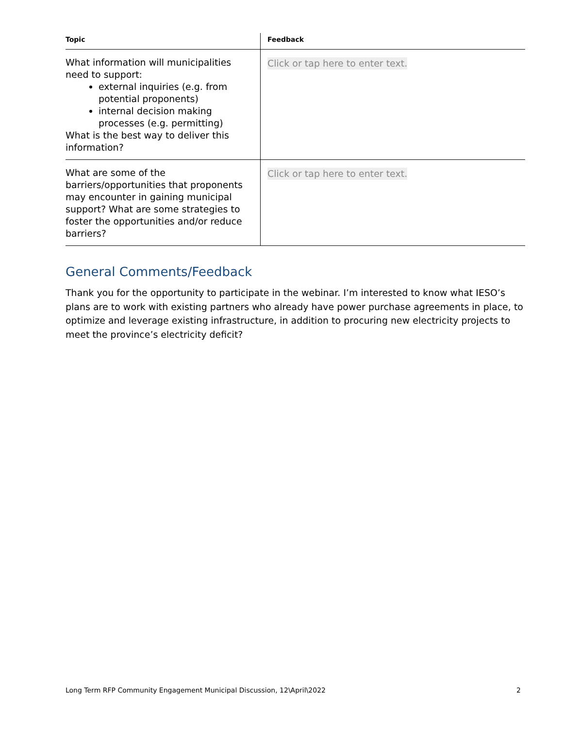| Topic | Feedback |
| --- | --- |
| What information will municipalities need to support: external inquiries (e.g. from potential proponents) internal decision making processes (e.g. permitting) What is the best way to deliver this information? | Click or tap here to enter text. |
| What are some of the barriers/opportunities that proponents may encounter in gaining municipal support? What are some strategies to foster the opportunities and/or reduce barriers? | Click or tap here to enter text. |
General Comments/Feedback
Thank you for the opportunity to participate in the webinar. I’m interested to know what IESO’s plans are to work with existing partners who already have power purchase agreements in place, to optimize and leverage existing infrastructure, in addition to procuring new electricity projects to meet the province’s electricity deficit?
Long Term RFP Community Engagement Municipal Discussion, 12\April\2022 2